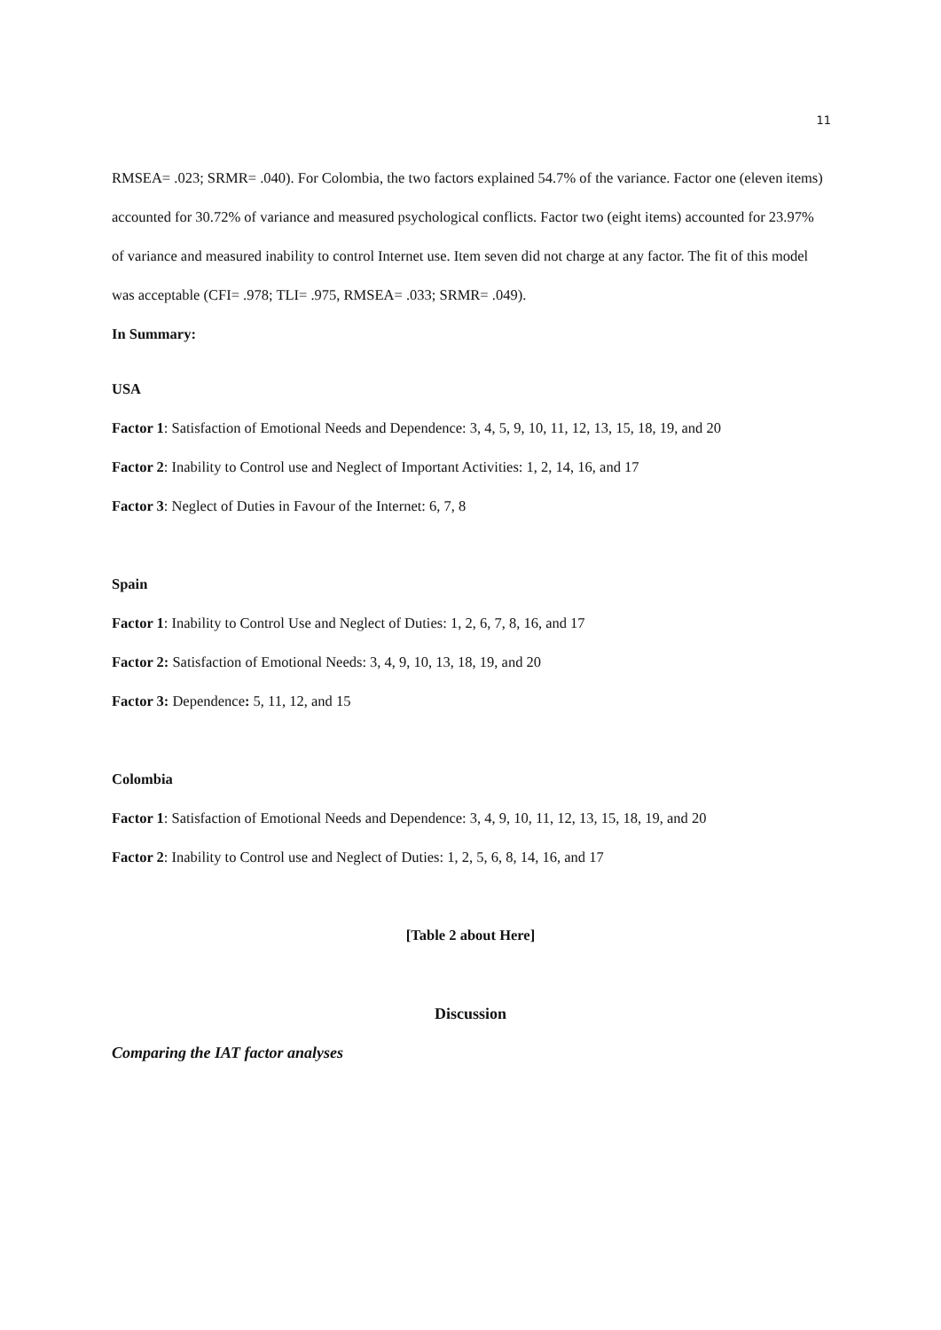11
RMSEA= .023; SRMR= .040). For Colombia, the two factors explained 54.7% of the variance. Factor one (eleven items) accounted for 30.72% of variance and measured psychological conflicts. Factor two (eight items) accounted for 23.97% of variance and measured inability to control Internet use. Item seven did not charge at any factor. The fit of this model was acceptable (CFI= .978; TLI= .975, RMSEA= .033; SRMR= .049).
In Summary:
USA
Factor 1: Satisfaction of Emotional Needs and Dependence: 3, 4, 5, 9, 10, 11, 12, 13, 15, 18, 19, and 20
Factor 2: Inability to Control use and Neglect of Important Activities: 1, 2, 14, 16, and 17
Factor 3: Neglect of Duties in Favour of the Internet: 6, 7, 8
Spain
Factor 1: Inability to Control Use and Neglect of Duties: 1, 2, 6, 7, 8, 16, and 17
Factor 2: Satisfaction of Emotional Needs: 3, 4, 9, 10, 13, 18, 19, and 20
Factor 3: Dependence: 5, 11, 12, and 15
Colombia
Factor 1: Satisfaction of Emotional Needs and Dependence: 3, 4, 9, 10, 11, 12, 13, 15, 18, 19, and 20
Factor 2: Inability to Control use and Neglect of Duties: 1, 2, 5, 6, 8, 14, 16, and 17
[Table 2 about Here]
Discussion
Comparing the IAT factor analyses